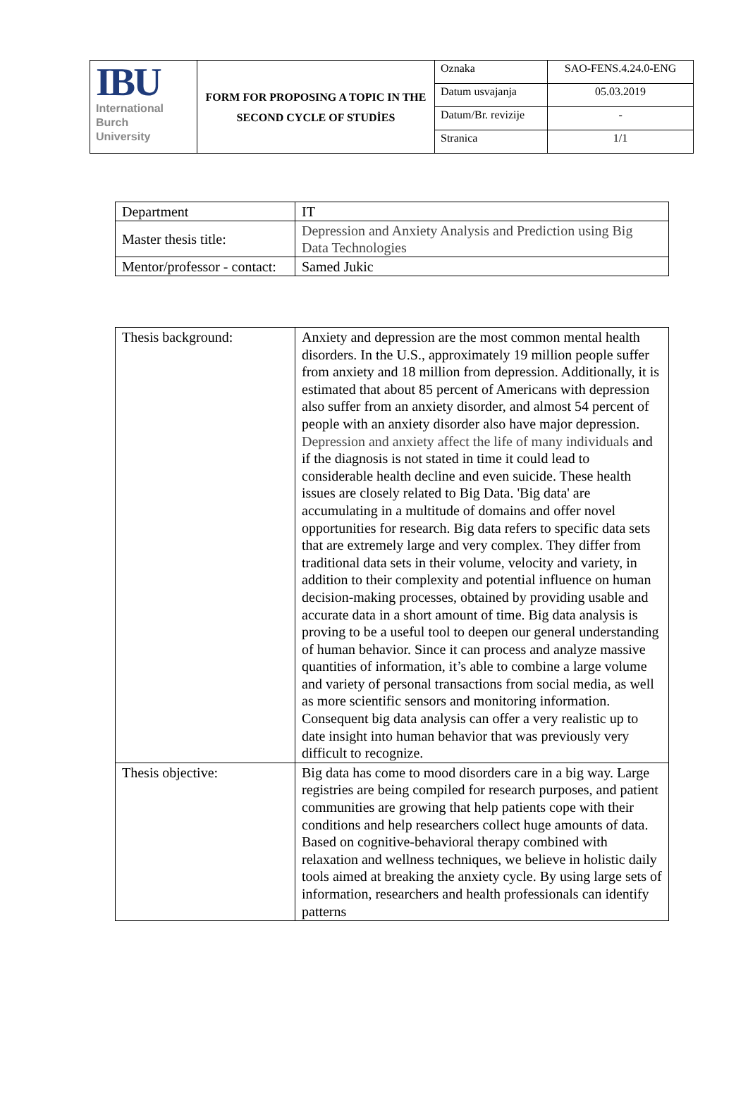| IBU International Burch University | FORM FOR PROPOSING A TOPIC IN THE SECOND CYCLE OF STUDİES | Oznaka | SAO-FENS.4.24.0-ENG |
| | | Datum usvajanja | 05.03.2019 |
| | | Datum/Br. revizije | - |
| | | Stranica | 1/1 |
| Department | IT |
| Master thesis title: | Depression and Anxiety Analysis and Prediction using Big Data Technologies |
| Mentor/professor - contact: | Samed Jukic |
| Thesis background: | Anxiety and depression are the most common mental health disorders. In the U.S., approximately 19 million people suffer from anxiety and 18 million from depression. Additionally, it is estimated that about 85 percent of Americans with depression also suffer from an anxiety disorder, and almost 54 percent of people with an anxiety disorder also have major depression. Depression and anxiety affect the life of many individuals and if the diagnosis is not stated in time it could lead to considerable health decline and even suicide. These health issues are closely related to Big Data. 'Big data' are accumulating in a multitude of domains and offer novel opportunities for research. Big data refers to specific data sets that are extremely large and very complex. They differ from traditional data sets in their volume, velocity and variety, in addition to their complexity and potential influence on human decision-making processes, obtained by providing usable and accurate data in a short amount of time. Big data analysis is proving to be a useful tool to deepen our general understanding of human behavior. Since it can process and analyze massive quantities of information, it’s able to combine a large volume and variety of personal transactions from social media, as well as more scientific sensors and monitoring information. Consequent big data analysis can offer a very realistic up to date insight into human behavior that was previously very difficult to recognize. |
| Thesis objective: | Big data has come to mood disorders care in a big way. Large registries are being compiled for research purposes, and patient communities are growing that help patients cope with their conditions and help researchers collect huge amounts of data. Based on cognitive-behavioral therapy combined with relaxation and wellness techniques, we believe in holistic daily tools aimed at breaking the anxiety cycle. By using large sets of information, researchers and health professionals can identify patterns |